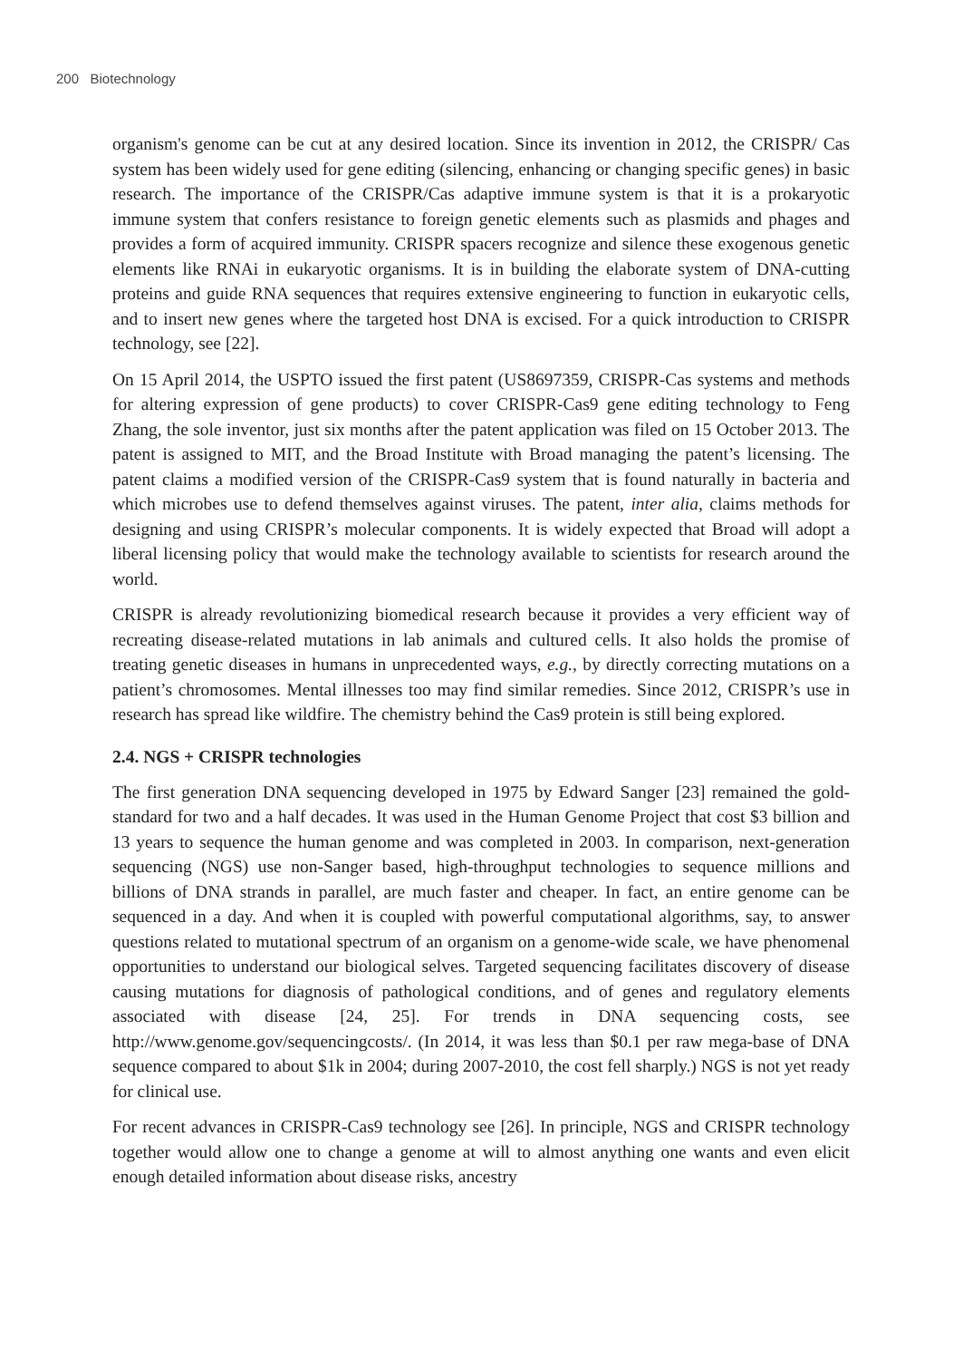200 Biotechnology
organism's genome can be cut at any desired location. Since its invention in 2012, the CRISPR/ Cas system has been widely used for gene editing (silencing, enhancing or changing specific genes) in basic research. The importance of the CRISPR/Cas adaptive immune system is that it is a prokaryotic immune system that confers resistance to foreign genetic elements such as plasmids and phages and provides a form of acquired immunity. CRISPR spacers recognize and silence these exogenous genetic elements like RNAi in eukaryotic organisms. It is in building the elaborate system of DNA-cutting proteins and guide RNA sequences that requires extensive engineering to function in eukaryotic cells, and to insert new genes where the targeted host DNA is excised. For a quick introduction to CRISPR technology, see [22].
On 15 April 2014, the USPTO issued the first patent (US8697359, CRISPR-Cas systems and methods for altering expression of gene products) to cover CRISPR-Cas9 gene editing technology to Feng Zhang, the sole inventor, just six months after the patent application was filed on 15 October 2013. The patent is assigned to MIT, and the Broad Institute with Broad managing the patent’s licensing. The patent claims a modified version of the CRISPR-Cas9 system that is found naturally in bacteria and which microbes use to defend themselves against viruses. The patent, inter alia, claims methods for designing and using CRISPR’s molecular components. It is widely expected that Broad will adopt a liberal licensing policy that would make the technology available to scientists for research around the world.
CRISPR is already revolutionizing biomedical research because it provides a very efficient way of recreating disease-related mutations in lab animals and cultured cells. It also holds the promise of treating genetic diseases in humans in unprecedented ways, e.g., by directly correcting mutations on a patient’s chromosomes. Mental illnesses too may find similar remedies. Since 2012, CRISPR’s use in research has spread like wildfire. The chemistry behind the Cas9 protein is still being explored.
2.4. NGS + CRISPR technologies
The first generation DNA sequencing developed in 1975 by Edward Sanger [23] remained the gold-standard for two and a half decades. It was used in the Human Genome Project that cost $3 billion and 13 years to sequence the human genome and was completed in 2003. In comparison, next-generation sequencing (NGS) use non-Sanger based, high-throughput technologies to sequence millions and billions of DNA strands in parallel, are much faster and cheaper. In fact, an entire genome can be sequenced in a day. And when it is coupled with powerful computational algorithms, say, to answer questions related to mutational spectrum of an organism on a genome-wide scale, we have phenomenal opportunities to understand our biological selves. Targeted sequencing facilitates discovery of disease causing mutations for diagnosis of pathological conditions, and of genes and regulatory elements associated with disease [24, 25]. For trends in DNA sequencing costs, see http://www.genome.gov/sequencingcosts/. (In 2014, it was less than $0.1 per raw mega-base of DNA sequence compared to about $1k in 2004; during 2007-2010, the cost fell sharply.) NGS is not yet ready for clinical use.
For recent advances in CRISPR-Cas9 technology see [26]. In principle, NGS and CRISPR technology together would allow one to change a genome at will to almost anything one wants and even elicit enough detailed information about disease risks, ancestry